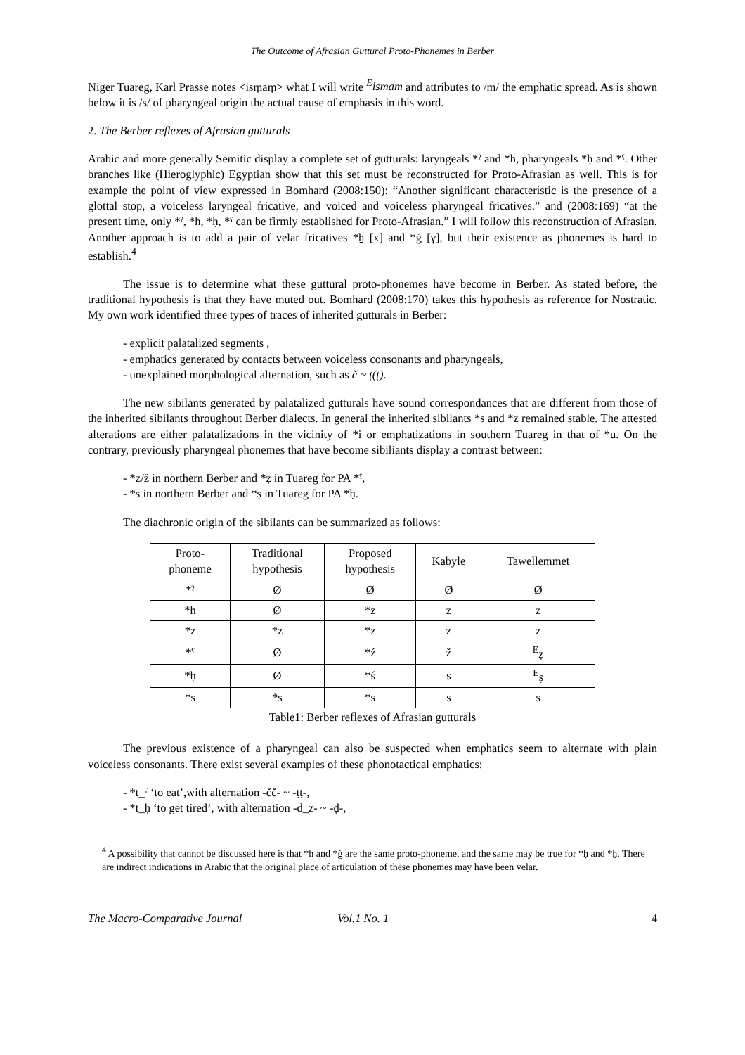The Outcome of Afrasian Guttural Proto-Phonemes in Berber
Niger Tuareg, Karl Prasse notes <isṃaṃ> what I will write <sup>E</sup>ismam and attributes to /m/ the emphatic spread. As is shown below it is /s/ of pharyngeal origin the actual cause of emphasis in this word.
2. The Berber reflexes of Afrasian gutturals
Arabic and more generally Semitic display a complete set of gutturals: laryngeals *ˀ and *h, pharyngeals *ḥ and *ˁ. Other branches like (Hieroglyphic) Egyptian show that this set must be reconstructed for Proto-Afrasian as well. This is for example the point of view expressed in Bomhard (2008:150): “Another significant characteristic is the presence of a glottal stop, a voiceless laryngeal fricative, and voiced and voiceless pharyngeal fricatives.” and (2008:169) “at the present time, only *ˀ, *h, *ḥ, *ˁ can be firmly established for Proto-Afrasian.” I will follow this reconstruction of Afrasian. Another approach is to add a pair of velar fricatives *ẖ [x] and *ġ [γ], but their existence as phonemes is hard to establish.<sup>4</sup>
The issue is to determine what these guttural proto-phonemes have become in Berber. As stated before, the traditional hypothesis is that they have muted out. Bomhard (2008:170) takes this hypothesis as reference for Nostratic. My own work identified three types of traces of inherited gutturals in Berber:
- explicit palatalized segments ,
- emphatics generated by contacts between voiceless consonants and pharyngeals,
- unexplained morphological alternation, such as č ~ ṭ(ṭ).
The new sibilants generated by palatalized gutturals have sound correspondances that are different from those of the inherited sibilants throughout Berber dialects. In general the inherited sibilants *s and *z remained stable. The attested alterations are either palatalizations in the vicinity of *i or emphatizations in southern Tuareg in that of *u. On the contrary, previously pharyngeal phonemes that have become sibiliants display a contrast between:
- *z/ž in northern Berber and *ẓ in Tuareg for PA *ˁ,
- *s in northern Berber and *ṣ in Tuareg for PA *ḥ.
The diachronic origin of the sibilants can be summarized as follows:
| Proto- phoneme | Traditional hypothesis | Proposed hypothesis | Kabyle | Tawellemmet |
| --- | --- | --- | --- | --- |
| *ˀ | Ø | Ø | Ø | Ø |
| *h | Ø | *z | z | z |
| *z | *z | *z | z | z |
| *ˁ | Ø | *ź | ž | <sup>E</sup>ẓ |
| *ḥ | Ø | *ś | s | <sup>E</sup>ṣ |
| *s | *s | *s | s | s |
Table1: Berber reflexes of Afrasian gutturals
The previous existence of a pharyngeal can also be suspected when emphatics seem to alternate with plain voiceless consonants. There exist several examples of these phonotactical emphatics:
- *t_ˁ ‘to eat’,with alternation -čč- ~ -ṭṭ-,
- *t_ḥ ‘to get tired’, with alternation -d_z- ~ -ḍ-,
<sup>4</sup> A possibility that cannot be discussed here is that *h and *ġ are the same proto-phoneme, and the same may be true for *ḥ and *ẖ. There are indirect indications in Arabic that the original place of articulation of these phonemes may have been velar.
The Macro-Comparative Journal Vol.1 No. 1 4